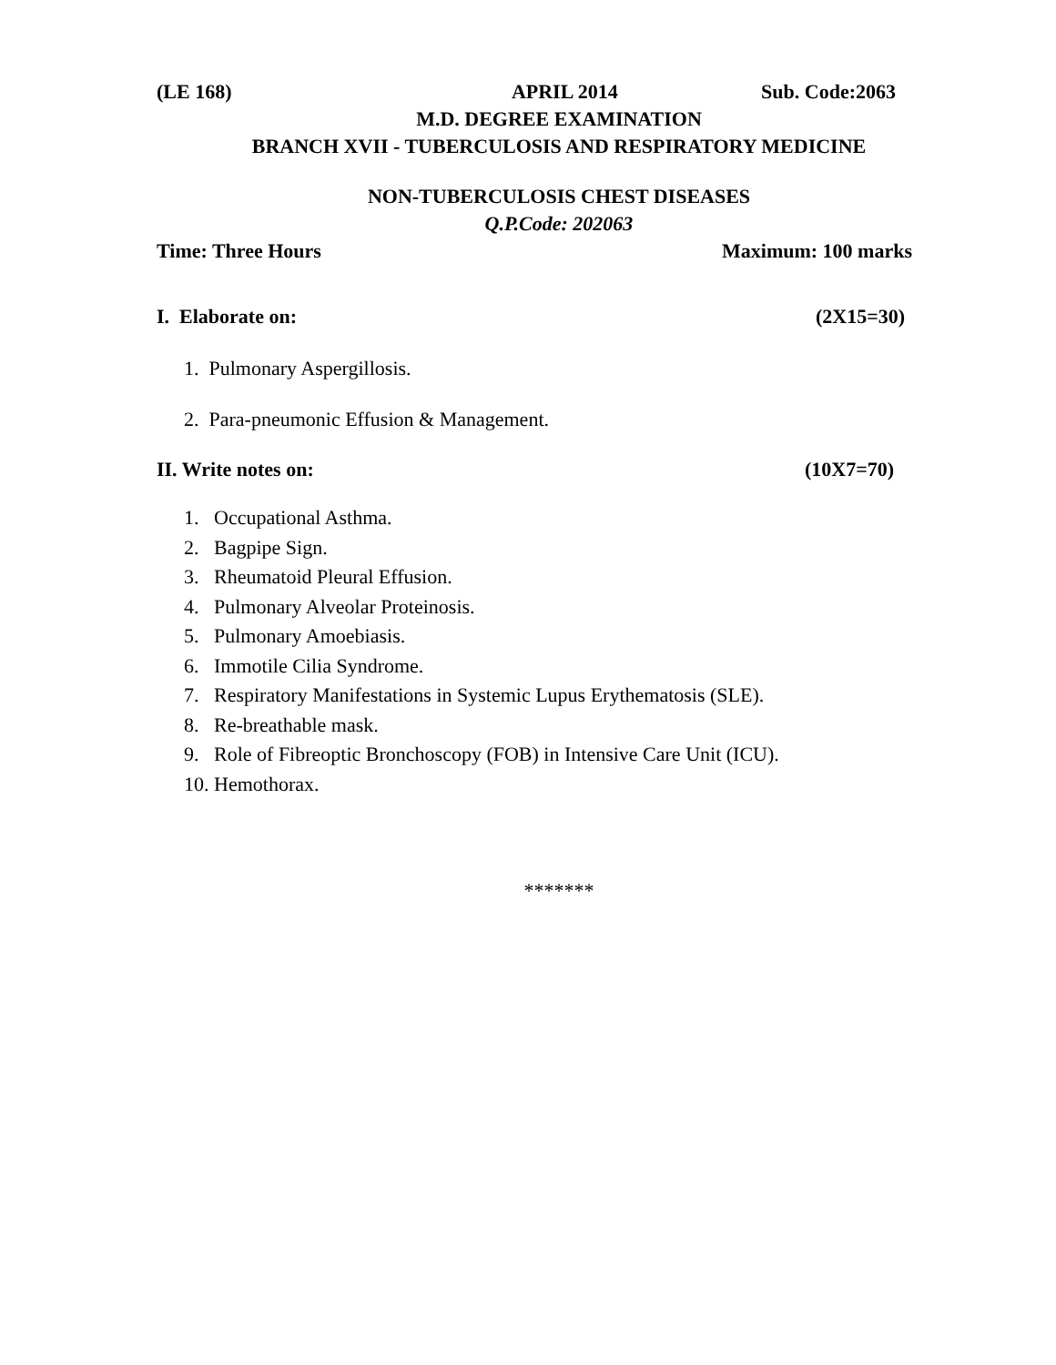(LE 168) APRIL 2014 Sub. Code:2063
M.D. DEGREE EXAMINATION
BRANCH XVII - TUBERCULOSIS AND RESPIRATORY MEDICINE
NON-TUBERCULOSIS CHEST DISEASES
Q.P.Code: 202063
Time: Three Hours Maximum: 100 marks
I. Elaborate on: (2X15=30)
1. Pulmonary Aspergillosis.
2. Para-pneumonic Effusion & Management.
II. Write notes on: (10X7=70)
1. Occupational Asthma.
2. Bagpipe Sign.
3. Rheumatoid Pleural Effusion.
4. Pulmonary Alveolar Proteinosis.
5. Pulmonary Amoebiasis.
6. Immotile Cilia Syndrome.
7. Respiratory Manifestations in Systemic Lupus Erythematosis (SLE).
8. Re-breathable mask.
9. Role of Fibreoptic Bronchoscopy (FOB) in Intensive Care Unit (ICU).
10. Hemothorax.
*******